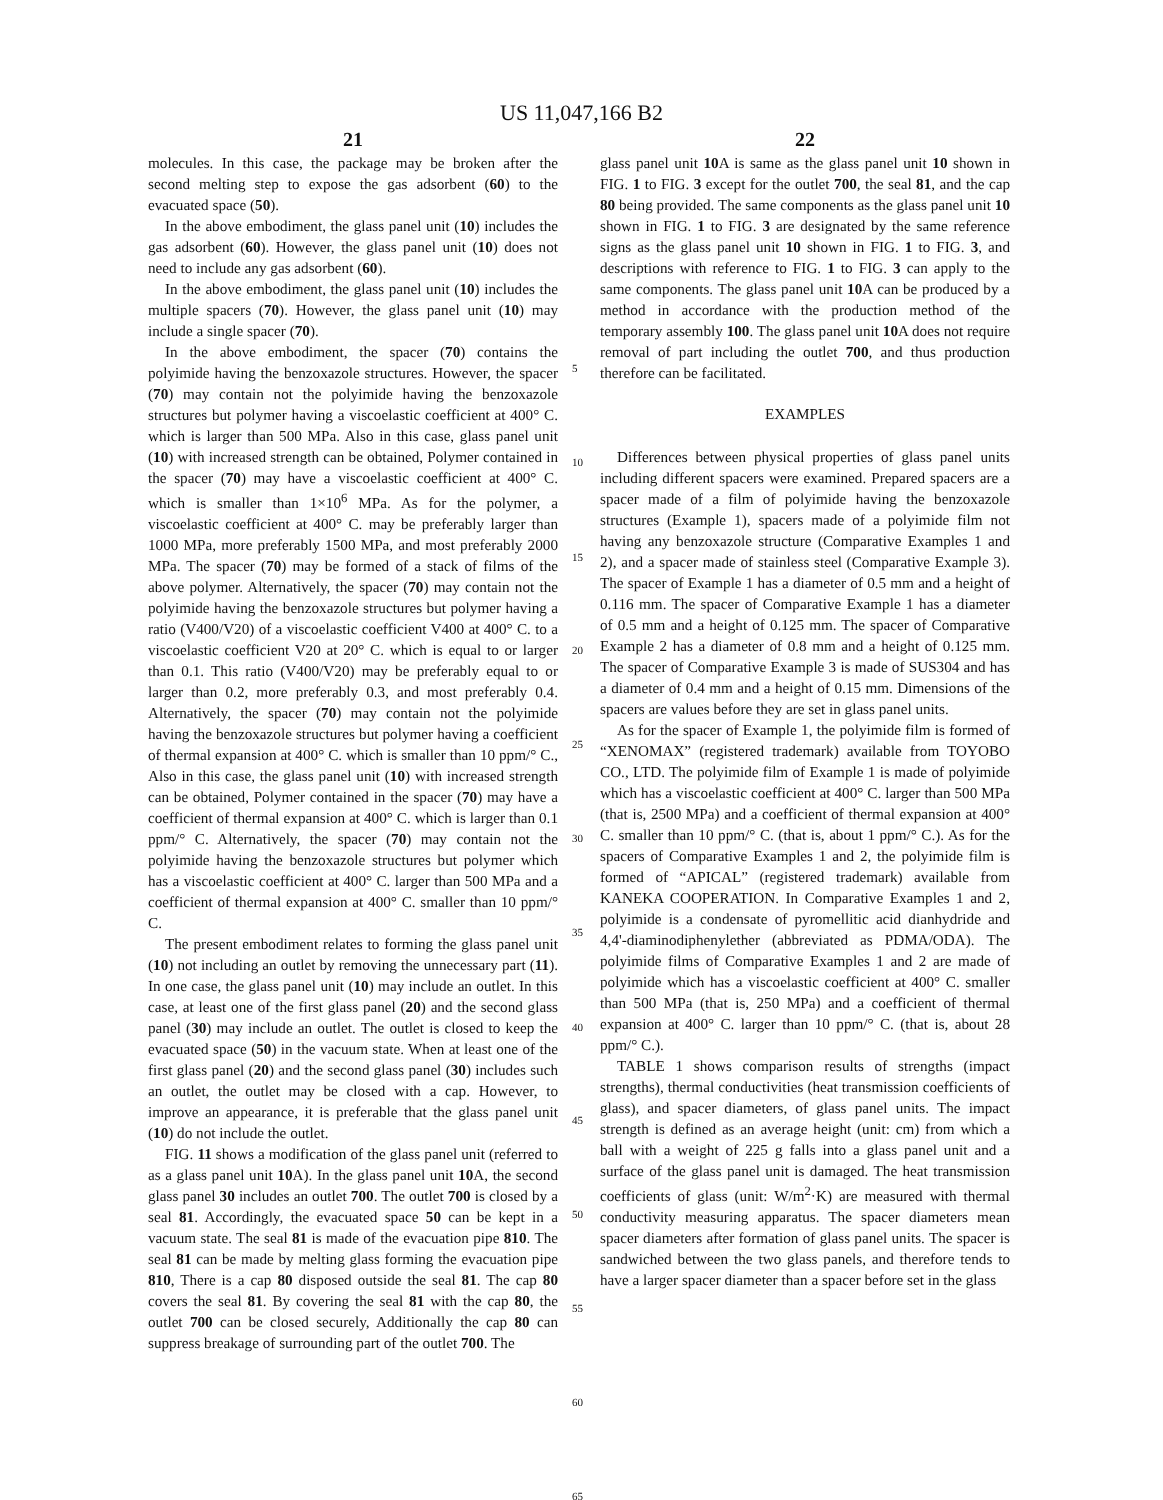US 11,047,166 B2
21
molecules. In this case, the package may be broken after the second melting step to expose the gas adsorbent (60) to the evacuated space (50).
In the above embodiment, the glass panel unit (10) includes the gas adsorbent (60). However, the glass panel unit (10) does not need to include any gas adsorbent (60).
In the above embodiment, the glass panel unit (10) includes the multiple spacers (70). However, the glass panel unit (10) may include a single spacer (70).
In the above embodiment, the spacer (70) contains the polyimide having the benzoxazole structures. However, the spacer (70) may contain not the polyimide having the benzoxazole structures but polymer having a viscoelastic coefficient at 400° C. which is larger than 500 MPa. Also in this case, glass panel unit (10) with increased strength can be obtained, Polymer contained in the spacer (70) may have a viscoelastic coefficient at 400° C. which is smaller than 1×10<sup>6</sup> MPa. As for the polymer, a viscoelastic coefficient at 400° C. may be preferably larger than 1000 MPa, more preferably 1500 MPa, and most preferably 2000 MPa. The spacer (70) may be formed of a stack of films of the above polymer. Alternatively, the spacer (70) may contain not the polyimide having the benzoxazole structures but polymer having a ratio (V400/V20) of a viscoelastic coefficient V400 at 400° C. to a viscoelastic coefficient V20 at 20° C. which is equal to or larger than 0.1. This ratio (V400/V20) may be preferably equal to or larger than 0.2, more preferably 0.3, and most preferably 0.4. Alternatively, the spacer (70) may contain not the polyimide having the benzoxazole structures but polymer having a coefficient of thermal expansion at 400° C. which is smaller than 10 ppm/° C., Also in this case, the glass panel unit (10) with increased strength can be obtained, Polymer contained in the spacer (70) may have a coefficient of thermal expansion at 400° C. which is larger than 0.1 ppm/° C. Alternatively, the spacer (70) may contain not the polyimide having the benzoxazole structures but polymer which has a viscoelastic coefficient at 400° C. larger than 500 MPa and a coefficient of thermal expansion at 400° C. smaller than 10 ppm/° C.
The present embodiment relates to forming the glass panel unit (10) not including an outlet by removing the unnecessary part (11). In one case, the glass panel unit (10) may include an outlet. In this case, at least one of the first glass panel (20) and the second glass panel (30) may include an outlet. The outlet is closed to keep the evacuated space (50) in the vacuum state. When at least one of the first glass panel (20) and the second glass panel (30) includes such an outlet, the outlet may be closed with a cap. However, to improve an appearance, it is preferable that the glass panel unit (10) do not include the outlet.
FIG. 11 shows a modification of the glass panel unit (referred to as a glass panel unit 10 A). In the glass panel unit 10 A, the second glass panel 30 includes an outlet 700. The outlet 700 is closed by a seal 81. Accordingly, the evacuated space 50 can be kept in a vacuum state. The seal 81 is made of the evacuation pipe 810. The seal 81 can be made by melting glass forming the evacuation pipe 810, There is a cap 80 disposed outside the seal 81. The cap 80 covers the seal 81. By covering the seal 81 with the cap 80, the outlet 700 can be closed securely, Additionally the cap 80 can suppress breakage of surrounding part of the outlet 700. The
5
10
15
20
25
30
35
40
45
50
55
60
65
22
glass panel unit 10 A is same as the glass panel unit 10 shown in FIG. 1 to FIG. 3 except for the outlet 700, the seal 81, and the cap 80 being provided. The same components as the glass panel unit 10 shown in FIG. 1 to FIG. 3 are designated by the same reference signs as the glass panel unit 10 shown in FIG. 1 to FIG. 3, and descriptions with reference to FIG. 1 to FIG. 3 can apply to the same components. The glass panel unit 10 A can be produced by a method in accordance with the production method of the temporary assembly 100. The glass panel unit 10 A does not require removal of part including the outlet 700, and thus production therefore can be facilitated.
EXAMPLES
Differences between physical properties of glass panel units including different spacers were examined. Prepared spacers are a spacer made of a film of polyimide having the benzoxazole structures (Example 1), spacers made of a polyimide film not having any benzoxazole structure (Comparative Examples 1 and 2), and a spacer made of stainless steel (Comparative Example 3). The spacer of Example 1 has a diameter of 0.5 mm and a height of 0.116 mm. The spacer of Comparative Example 1 has a diameter of 0.5 mm and a height of 0.125 mm. The spacer of Comparative Example 2 has a diameter of 0.8 mm and a height of 0.125 mm. The spacer of Comparative Example 3 is made of SUS304 and has a diameter of 0.4 mm and a height of 0.15 mm. Dimensions of the spacers are values before they are set in glass panel units.
As for the spacer of Example 1, the polyimide film is formed of “XENOMAX” (registered trademark) available from TOYOBO CO., LTD. The polyimide film of Example 1 is made of polyimide which has a viscoelastic coefficient at 400° C. larger than 500 MPa (that is, 2500 MPa) and a coefficient of thermal expansion at 400° C. smaller than 10 ppm/° C. (that is, about 1 ppm/° C.). As for the spacers of Comparative Examples 1 and 2, the polyimide film is formed of “APICAL” (registered trademark) available from KANEKA COOPERATION. In Comparative Examples 1 and 2, polyimide is a condensate of pyromellitic acid dianhydride and 4,4'-diaminodiphenylether (abbreviated as PDMA/ODA). The polyimide films of Comparative Examples 1 and 2 are made of polyimide which has a viscoelastic coefficient at 400° C. smaller than 500 MPa (that is, 250 MPa) and a coefficient of thermal expansion at 400° C. larger than 10 ppm/° C. (that is, about 28 ppm/° C.).
TABLE 1 shows comparison results of strengths (impact strengths), thermal conductivities (heat transmission coefficients of glass), and spacer diameters, of glass panel units. The impact strength is defined as an average height (unit: cm) from which a ball with a weight of 225 g falls into a glass panel unit and a surface of the glass panel unit is damaged. The heat transmission coefficients of glass (unit: W/m<sup>2</sup>·K) are measured with thermal conductivity measuring apparatus. The spacer diameters mean spacer diameters after formation of glass panel units. The spacer is sandwiched between the two glass panels, and therefore tends to have a larger spacer diameter than a spacer before set in the glass